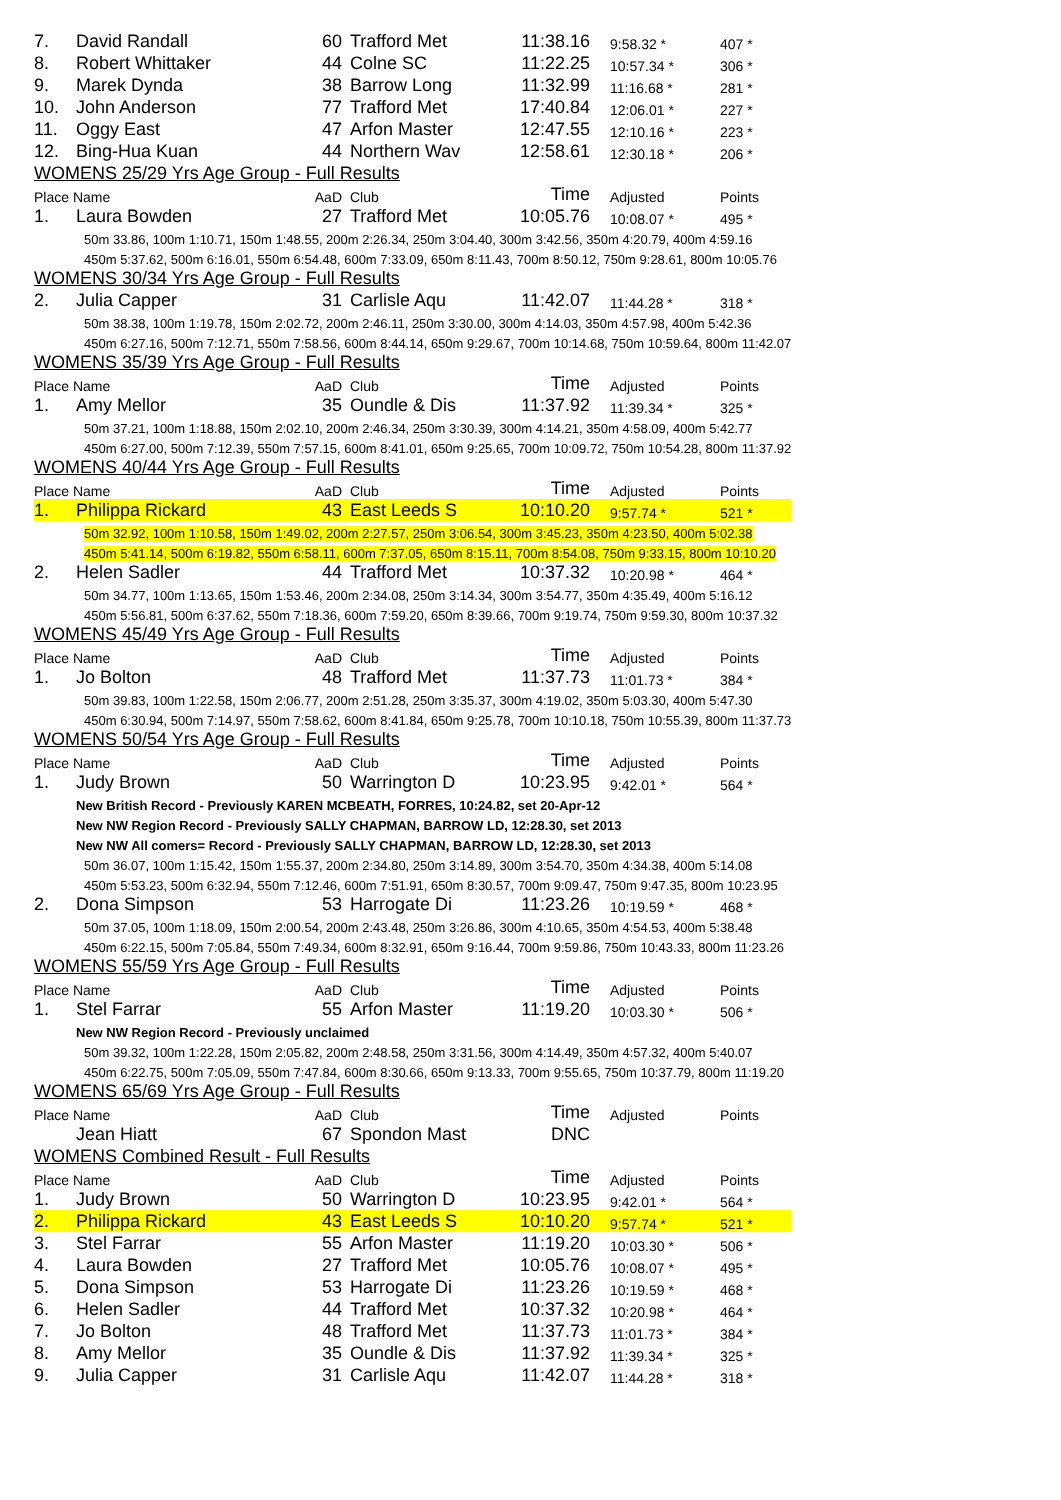| 7. | David Randall | 60 | Trafford Met | 11:38.16 | 9:58.32 * | 407 * |
| 8. | Robert Whittaker | 44 | Colne SC | 11:22.25 | 10:57.34 * | 306 * |
| 9. | Marek Dynda | 38 | Barrow Long | 11:32.99 | 11:16.68 * | 281 * |
| 10. | John Anderson | 77 | Trafford Met | 17:40.84 | 12:06.01 * | 227 * |
| 11. | Oggy East | 47 | Arfon Master | 12:47.55 | 12:10.16 * | 223 * |
| 12. | Bing-Hua Kuan | 44 | Northern Wav | 12:58.61 | 12:30.18 * | 206 * |
| WOMENS 25/29 Yrs Age Group - Full Results | | | | | | |
| Place Name | | AaD | Club | Time | Adjusted | Points |
| 1. | Laura Bowden | 27 | Trafford Met | 10:05.76 | 10:08.07 * | 495 * |
| 50m 33.86, 100m 1:10.71, 150m 1:48.55, 200m 2:26.34, 250m 3:04.40, 300m 3:42.56, 350m 4:20.79, 400m 4:59.16 | | | | | | |
| 450m 5:37.62, 500m 6:16.01, 550m 6:54.48, 600m 7:33.09, 650m 8:11.43, 700m 8:50.12, 750m 9:28.61, 800m 10:05.76 | | | | | | |
| WOMENS 30/34 Yrs Age Group - Full Results | | | | | | |
| 2. | Julia Capper | 31 | Carlisle Aqu | 11:42.07 | 11:44.28 * | 318 * |
| 50m 38.38, 100m 1:19.78, 150m 2:02.72, 200m 2:46.11, 250m 3:30.00, 300m 4:14.03, 350m 4:57.98, 400m 5:42.36 | | | | | | |
| 450m 6:27.16, 500m 7:12.71, 550m 7:58.56, 600m 8:44.14, 650m 9:29.67, 700m 10:14.68, 750m 10:59.64, 800m 11:42.07 | | | | | | |
| WOMENS 35/39 Yrs Age Group - Full Results | | | | | | |
| Place Name | | AaD | Club | Time | Adjusted | Points |
| 1. | Amy Mellor | 35 | Oundle & Dis | 11:37.92 | 11:39.34 * | 325 * |
| 50m 37.21, 100m 1:18.88, 150m 2:02.10, 200m 2:46.34, 250m 3:30.39, 300m 4:14.21, 350m 4:58.09, 400m 5:42.77 | | | | | | |
| 450m 6:27.00, 500m 7:12.39, 550m 7:57.15, 600m 8:41.01, 650m 9:25.65, 700m 10:09.72, 750m 10:54.28, 800m 11:37.92 | | | | | | |
| WOMENS 40/44 Yrs Age Group - Full Results | | | | | | |
| Place Name | | AaD | Club | Time | Adjusted | Points |
| 1. | Philippa Rickard | 43 | East Leeds S | 10:10.20 | 9:57.74 * | 521 * |
| 50m 32.92, 100m 1:10.58, 150m 1:49.02, 200m 2:27.57, 250m 3:06.54, 300m 3:45.23, 350m 4:23.50, 400m 5:02.38 | | | | | | |
| 450m 5:41.14, 500m 6:19.82, 550m 6:58.11, 600m 7:37.05, 650m 8:15.11, 700m 8:54.08, 750m 9:33.15, 800m 10:10.20 | | | | | | |
| 2. | Helen Sadler | 44 | Trafford Met | 10:37.32 | 10:20.98 * | 464 * |
| 50m 34.77, 100m 1:13.65, 150m 1:53.46, 200m 2:34.08, 250m 3:14.34, 300m 3:54.77, 350m 4:35.49, 400m 5:16.12 | | | | | | |
| 450m 5:56.81, 500m 6:37.62, 550m 7:18.36, 600m 7:59.20, 650m 8:39.66, 700m 9:19.74, 750m 9:59.30, 800m 10:37.32 | | | | | | |
| WOMENS 45/49 Yrs Age Group - Full Results | | | | | | |
| Place Name | | AaD | Club | Time | Adjusted | Points |
| 1. | Jo Bolton | 48 | Trafford Met | 11:37.73 | 11:01.73 * | 384 * |
| 50m 39.83, 100m 1:22.58, 150m 2:06.77, 200m 2:51.28, 250m 3:35.37, 300m 4:19.02, 350m 5:03.30, 400m 5:47.30 | | | | | | |
| 450m 6:30.94, 500m 7:14.97, 550m 7:58.62, 600m 8:41.84, 650m 9:25.78, 700m 10:10.18, 750m 10:55.39, 800m 11:37.73 | | | | | | |
| WOMENS 50/54 Yrs Age Group - Full Results | | | | | | |
| Place Name | | AaD | Club | Time | Adjusted | Points |
| 1. | Judy Brown | 50 | Warrington D | 10:23.95 | 9:42.01 * | 564 * |
| New British Record - Previously KAREN MCBEATH, FORRES, 10:24.82, set 20-Apr-12 | | | | | | |
| New NW Region Record - Previously SALLY CHAPMAN, BARROW LD, 12:28.30, set 2013 | | | | | | |
| New NW All comers= Record - Previously SALLY CHAPMAN, BARROW LD, 12:28.30, set 2013 | | | | | | |
| 50m 36.07, 100m 1:15.42, 150m 1:55.37, 200m 2:34.80, 250m 3:14.89, 300m 3:54.70, 350m 4:34.38, 400m 5:14.08 | | | | | | |
| 450m 5:53.23, 500m 6:32.94, 550m 7:12.46, 600m 7:51.91, 650m 8:30.57, 700m 9:09.47, 750m 9:47.35, 800m 10:23.95 | | | | | | |
| 2. | Dona Simpson | 53 | Harrogate Di | 11:23.26 | 10:19.59 * | 468 * |
| 50m 37.05, 100m 1:18.09, 150m 2:00.54, 200m 2:43.48, 250m 3:26.86, 300m 4:10.65, 350m 4:54.53, 400m 5:38.48 | | | | | | |
| 450m 6:22.15, 500m 7:05.84, 550m 7:49.34, 600m 8:32.91, 650m 9:16.44, 700m 9:59.86, 750m 10:43.33, 800m 11:23.26 | | | | | | |
| WOMENS 55/59 Yrs Age Group - Full Results | | | | | | |
| Place Name | | AaD | Club | Time | Adjusted | Points |
| 1. | Stel Farrar | 55 | Arfon Master | 11:19.20 | 10:03.30 * | 506 * |
| New NW Region Record - Previously unclaimed | | | | | | |
| 50m 39.32, 100m 1:22.28, 150m 2:05.82, 200m 2:48.58, 250m 3:31.56, 300m 4:14.49, 350m 4:57.32, 400m 5:40.07 | | | | | | |
| 450m 6:22.75, 500m 7:05.09, 550m 7:47.84, 600m 8:30.66, 650m 9:13.33, 700m 9:55.65, 750m 10:37.79, 800m 11:19.20 | | | | | | |
| WOMENS 65/69 Yrs Age Group - Full Results | | | | | | |
| Place Name | | AaD | Club | Time | Adjusted | Points |
| | Jean Hiatt | 67 | Spondon Mast | DNC | | |
| WOMENS Combined Result - Full Results | | | | | | |
| Place Name | | AaD | Club | Time | Adjusted | Points |
| 1. | Judy Brown | 50 | Warrington D | 10:23.95 | 9:42.01 * | 564 * |
| 2. | Philippa Rickard | 43 | East Leeds S | 10:10.20 | 9:57.74 * | 521 * |
| 3. | Stel Farrar | 55 | Arfon Master | 11:19.20 | 10:03.30 * | 506 * |
| 4. | Laura Bowden | 27 | Trafford Met | 10:05.76 | 10:08.07 * | 495 * |
| 5. | Dona Simpson | 53 | Harrogate Di | 11:23.26 | 10:19.59 * | 468 * |
| 6. | Helen Sadler | 44 | Trafford Met | 10:37.32 | 10:20.98 * | 464 * |
| 7. | Jo Bolton | 48 | Trafford Met | 11:37.73 | 11:01.73 * | 384 * |
| 8. | Amy Mellor | 35 | Oundle & Dis | 11:37.92 | 11:39.34 * | 325 * |
| 9. | Julia Capper | 31 | Carlisle Aqu | 11:42.07 | 11:44.28 * | 318 * |